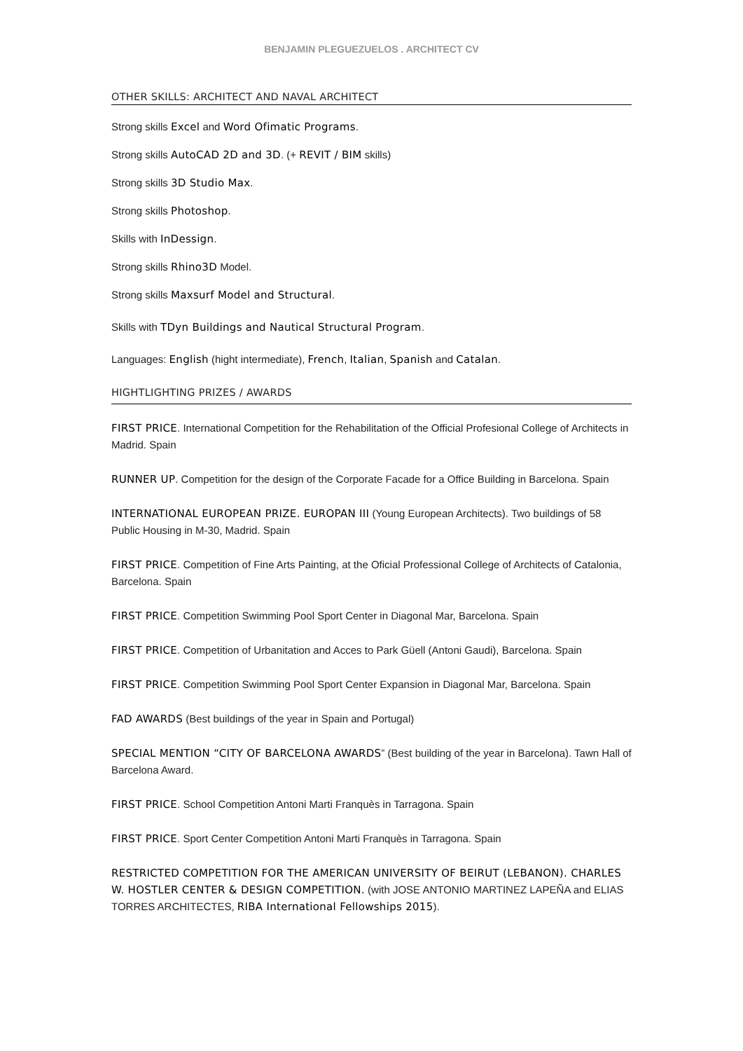BENJAMIN PLEGUEZUELOS . ARCHITECT CV
OTHER SKILLS: ARCHITECT AND NAVAL ARCHITECT
Strong skills Excel and Word Ofimatic Programs.
Strong skills AutoCAD 2D and 3D. (+ REVIT / BIM skills)
Strong skills 3D Studio Max.
Strong skills Photoshop.
Skills with InDessign.
Strong skills Rhino3D Model.
Strong skills Maxsurf Model and Structural.
Skills with TDyn Buildings and Nautical Structural Program.
Languages: English (hight intermediate), French, Italian, Spanish and Catalan.
HIGHTLIGHTING PRIZES / AWARDS
FIRST PRICE. International Competition for the Rehabilitation of the Official Profesional College of Architects in Madrid. Spain
RUNNER UP. Competition for the design of the Corporate Facade for a Office Building in Barcelona. Spain
INTERNATIONAL EUROPEAN PRIZE. EUROPAN III (Young European Architects). Two buildings of 58 Public Housing in M-30, Madrid. Spain
FIRST PRICE. Competition of Fine Arts Painting, at the Oficial Professional College of Architects of Catalonia, Barcelona. Spain
FIRST PRICE. Competition Swimming Pool Sport Center in Diagonal Mar, Barcelona. Spain
FIRST PRICE. Competition of Urbanitation and Acces to Park Güell (Antoni Gaudi), Barcelona. Spain
FIRST PRICE. Competition Swimming Pool Sport Center Expansion in Diagonal Mar, Barcelona. Spain
FAD AWARDS (Best buildings of the year in Spain and Portugal)
SPECIAL MENTION “CITY OF BARCELONA AWARDS” (Best building of the year in Barcelona). Tawn Hall of Barcelona Award.
FIRST PRICE. School Competition Antoni Marti Franquès in Tarragona. Spain
FIRST PRICE. Sport Center Competition Antoni Marti Franquès in Tarragona. Spain
RESTRICTED COMPETITION FOR THE AMERICAN UNIVERSITY OF BEIRUT (LEBANON). CHARLES W. HOSTLER CENTER & DESIGN COMPETITION. (with JOSE ANTONIO MARTINEZ LAPEÑA and ELIAS TORRES ARCHITECTES, RIBA International Fellowships 2015).